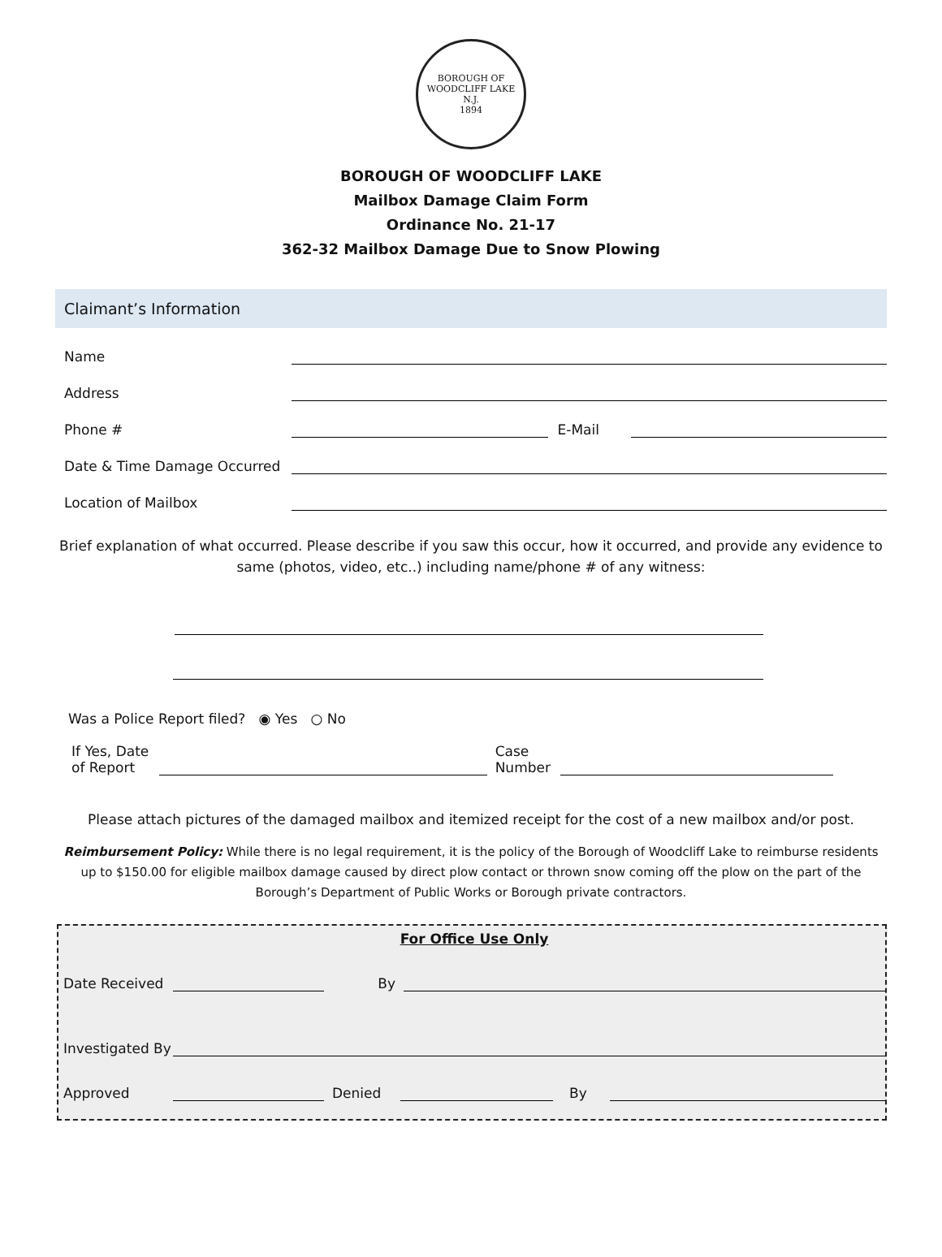BOROUGH OF WOODCLIFF LAKE N.J.
1894
BOROUGH OF WOODCLIFF LAKE
Mailbox Damage Claim Form
Ordinance No. 21-17
362-32 Mailbox Damage Due to Snow Plowing
Claimant’s Information
Name
Address
Phone # E-Mail
Date & Time Damage Occurred
Location of Mailbox
Brief explanation of what occurred. Please describe if you saw this occur, how it occurred, and provide any evidence to same (photos, video, etc..) including name/phone # of any witness:
Was a Police Report filed? ◉ Yes ○ No
If Yes, Date of Report Case Number
Please attach pictures of the damaged mailbox and itemized receipt for the cost of a new mailbox and/or post.
Reimbursement Policy: While there is no legal requirement, it is the policy of the Borough of Woodcliff Lake to reimburse residents up to $150.00 for eligible mailbox damage caused by direct plow contact or thrown snow coming off the plow on the part of the Borough’s Department of Public Works or Borough private contractors.
For Office Use Only
Date Received By
Investigated By
Approved Denied By